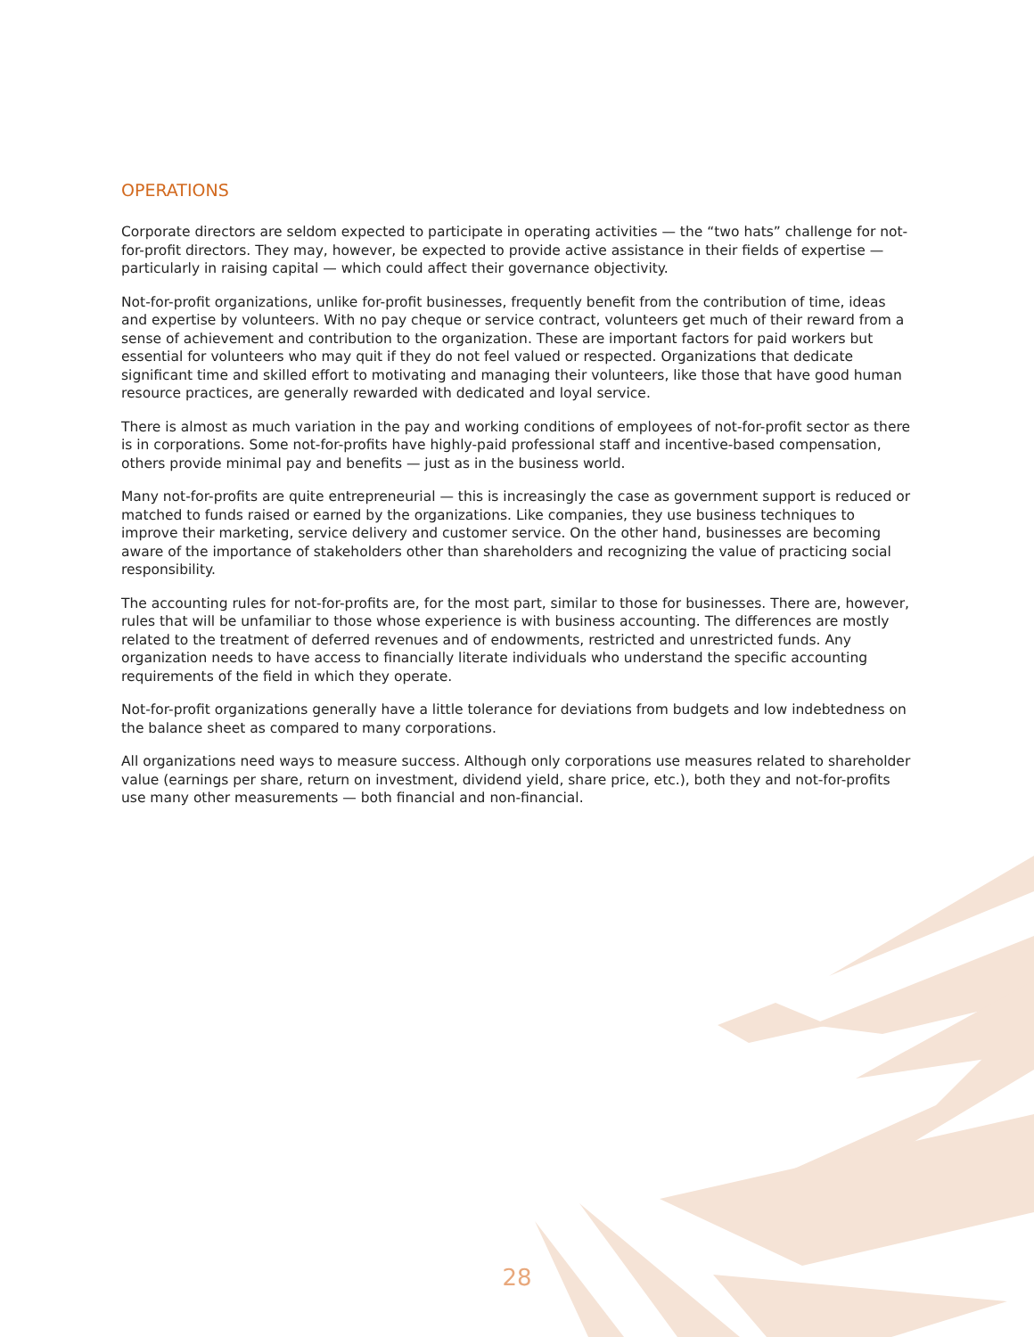OPERATIONS
Corporate directors are seldom expected to participate in operating activities — the “two hats” challenge for not-for-profit directors. They may, however, be expected to provide active assistance in their fields of expertise — particularly in raising capital — which could affect their governance objectivity.
Not-for-profit organizations, unlike for-profit businesses, frequently benefit from the contribution of time, ideas and expertise by volunteers. With no pay cheque or service contract, volunteers get much of their reward from a sense of achievement and contribution to the organization. These are important factors for paid workers but essential for volunteers who may quit if they do not feel valued or respected. Organizations that dedicate significant time and skilled effort to motivating and managing their volunteers, like those that have good human resource practices, are generally rewarded with dedicated and loyal service.
There is almost as much variation in the pay and working conditions of employees of not-for-profit sector as there is in corporations. Some not-for-profits have highly-paid professional staff and incentive-based compensation, others provide minimal pay and benefits — just as in the business world.
Many not-for-profits are quite entrepreneurial — this is increasingly the case as government support is reduced or matched to funds raised or earned by the organizations. Like companies, they use business techniques to improve their marketing, service delivery and customer service. On the other hand, businesses are becoming aware of the importance of stakeholders other than shareholders and recognizing the value of practicing social responsibility.
The accounting rules for not-for-profits are, for the most part, similar to those for businesses. There are, however, rules that will be unfamiliar to those whose experience is with business accounting. The differences are mostly related to the treatment of deferred revenues and of endowments, restricted and unrestricted funds. Any organization needs to have access to financially literate individuals who understand the specific accounting requirements of the field in which they operate.
Not-for-profit organizations generally have a little tolerance for deviations from budgets and low indebtedness on the balance sheet as compared to many corporations.
All organizations need ways to measure success. Although only corporations use measures related to shareholder value (earnings per share, return on investment, dividend yield, share price, etc.), both they and not-for-profits use many other measurements — both financial and non-financial.
28